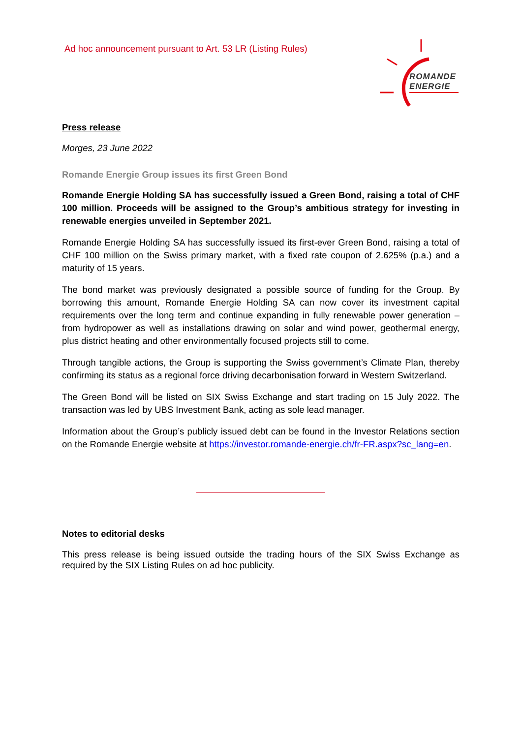Ad hoc announcement pursuant to Art. 53 LR (Listing Rules)
ROMANDE
ENERGIE
Press release
Morges, 23 June 2022
Romande Energie Group issues its first Green Bond
Romande Energie Holding SA has successfully issued a Green Bond, raising a total of CHF 100 million. Proceeds will be assigned to the Group’s ambitious strategy for investing in renewable energies unveiled in September 2021.
Romande Energie Holding SA has successfully issued its first-ever Green Bond, raising a total of CHF 100 million on the Swiss primary market, with a fixed rate coupon of 2.625% (p.a.) and a maturity of 15 years.
The bond market was previously designated a possible source of funding for the Group. By borrowing this amount, Romande Energie Holding SA can now cover its investment capital requirements over the long term and continue expanding in fully renewable power generation – from hydropower as well as installations drawing on solar and wind power, geothermal energy, plus district heating and other environmentally focused projects still to come.
Through tangible actions, the Group is supporting the Swiss government’s Climate Plan, thereby confirming its status as a regional force driving decarbonisation forward in Western Switzerland.
The Green Bond will be listed on SIX Swiss Exchange and start trading on 15 July 2022. The transaction was led by UBS Investment Bank, acting as sole lead manager.
Information about the Group’s publicly issued debt can be found in the Investor Relations section on the Romande Energie website at https://investor.romande-energie.ch/fr-FR.aspx?sc_lang=en.
Notes to editorial desks
This press release is being issued outside the trading hours of the SIX Swiss Exchange as required by the SIX Listing Rules on ad hoc publicity.